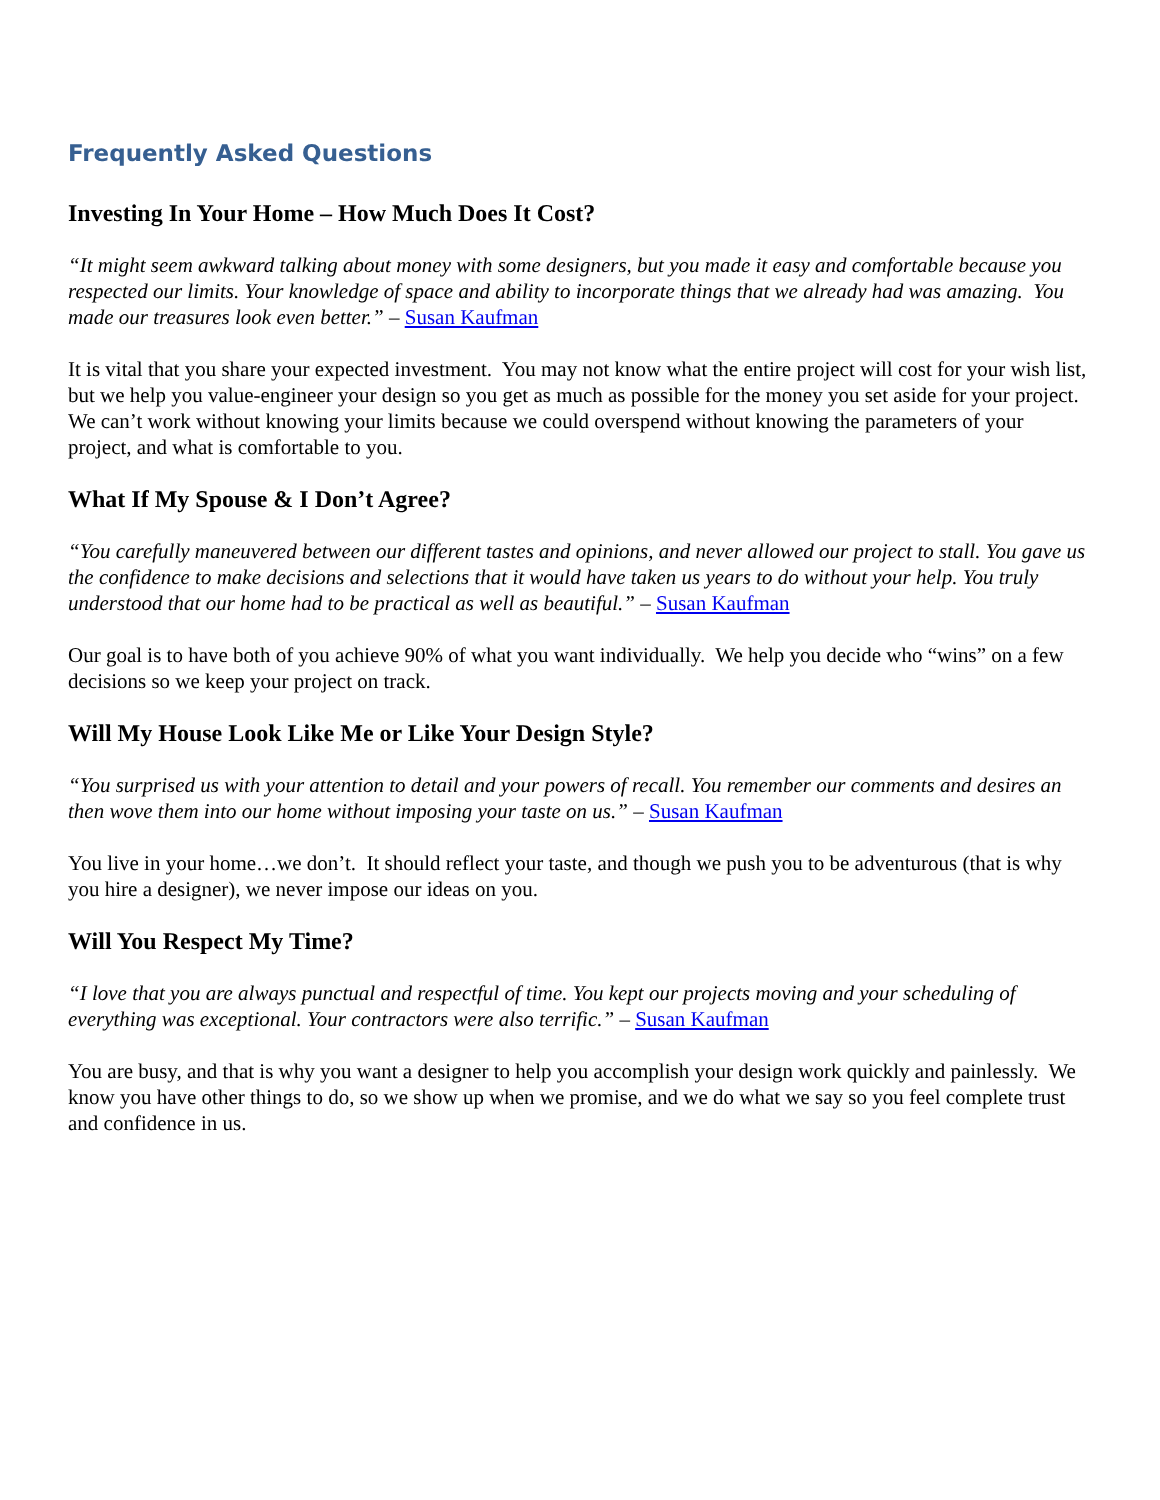Frequently Asked Questions
Investing In Your Home – How Much Does It Cost?
“It might seem awkward talking about money with some designers, but you made it easy and comfortable because you respected our limits. Your knowledge of space and ability to incorporate things that we already had was amazing. You made our treasures look even better.” – Susan Kaufman
It is vital that you share your expected investment. You may not know what the entire project will cost for your wish list, but we help you value-engineer your design so you get as much as possible for the money you set aside for your project. We can’t work without knowing your limits because we could overspend without knowing the parameters of your project, and what is comfortable to you.
What If My Spouse & I Don’t Agree?
“You carefully maneuvered between our different tastes and opinions, and never allowed our project to stall. You gave us the confidence to make decisions and selections that it would have taken us years to do without your help. You truly understood that our home had to be practical as well as beautiful.” – Susan Kaufman
Our goal is to have both of you achieve 90% of what you want individually. We help you decide who “wins” on a few decisions so we keep your project on track.
Will My House Look Like Me or Like Your Design Style?
“You surprised us with your attention to detail and your powers of recall. You remember our comments and desires an then wove them into our home without imposing your taste on us.” – Susan Kaufman
You live in your home…we don’t. It should reflect your taste, and though we push you to be adventurous (that is why you hire a designer), we never impose our ideas on you.
Will You Respect My Time?
“I love that you are always punctual and respectful of time. You kept our projects moving and your scheduling of everything was exceptional. Your contractors were also terrific.” – Susan Kaufman
You are busy, and that is why you want a designer to help you accomplish your design work quickly and painlessly. We know you have other things to do, so we show up when we promise, and we do what we say so you feel complete trust and confidence in us.